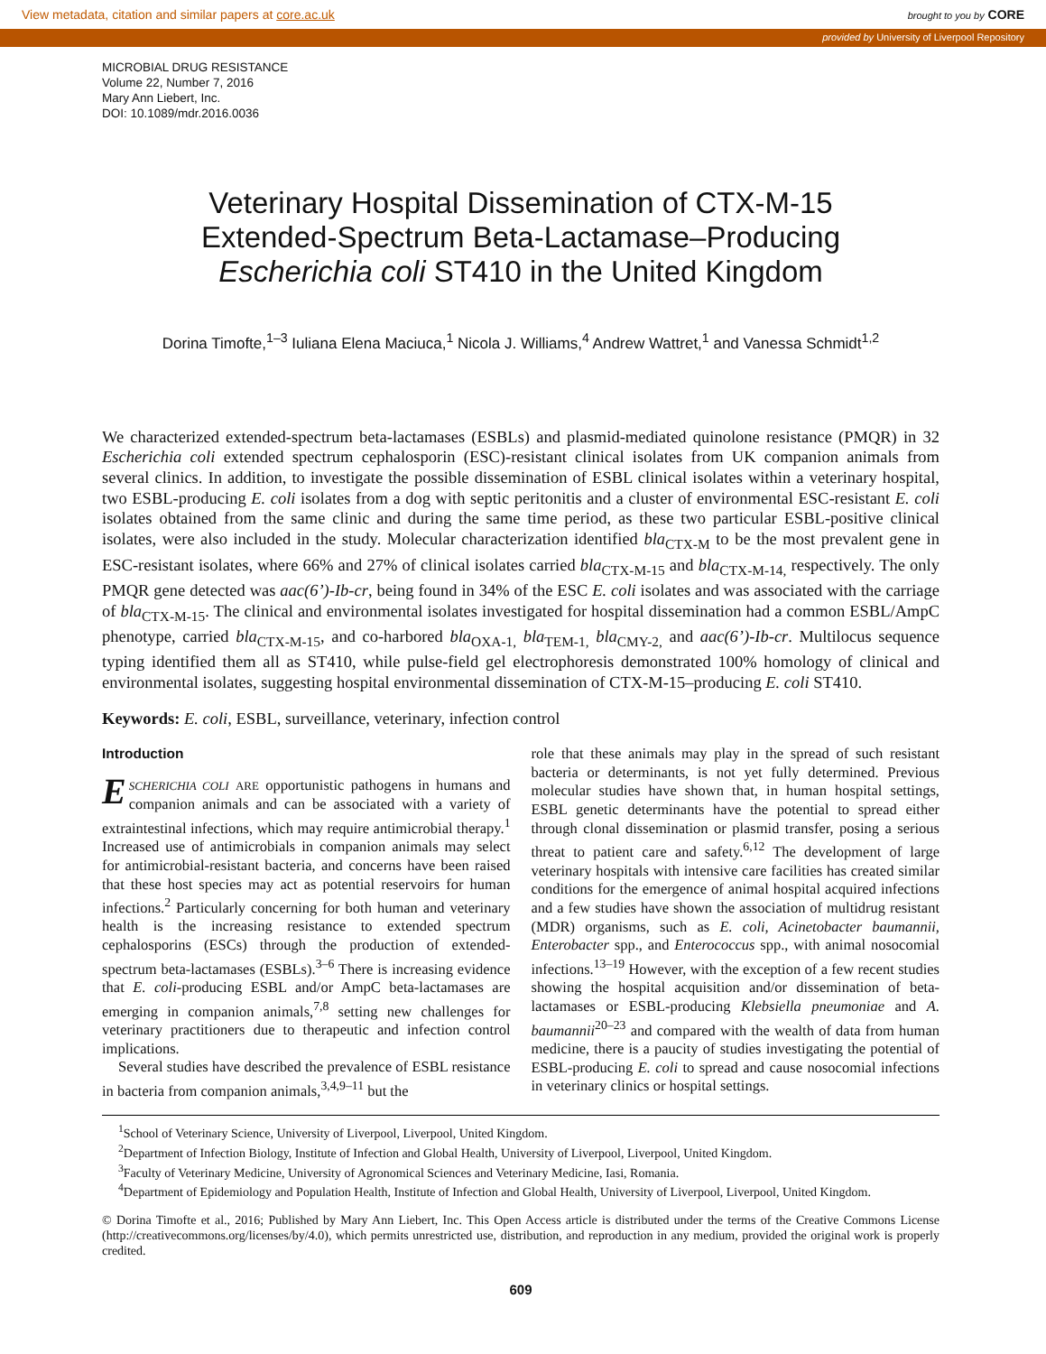View metadata, citation and similar papers at core.ac.uk brought to you by CORE
provided by University of Liverpool Repository
MICROBIAL DRUG RESISTANCE
Volume 22, Number 7, 2016
Mary Ann Liebert, Inc.
DOI: 10.1089/mdr.2016.0036
Veterinary Hospital Dissemination of CTX-M-15
Extended-Spectrum Beta-Lactamase–Producing
Escherichia coli ST410 in the United Kingdom
Dorina Timofte,<sup>1–3</sup> Iuliana Elena Maciuca,<sup>1</sup> Nicola J. Williams,<sup>4</sup> Andrew Wattret,<sup>1</sup> and Vanessa Schmidt<sup>1,2</sup>
We characterized extended-spectrum beta-lactamases (ESBLs) and plasmid-mediated quinolone resistance (PMQR) in 32 Escherichia coli extended spectrum cephalosporin (ESC)-resistant clinical isolates from UK companion animals from several clinics. In addition, to investigate the possible dissemination of ESBL clinical isolates within a veterinary hospital, two ESBL-producing E. coli isolates from a dog with septic peritonitis and a cluster of environmental ESC-resistant E. coli isolates obtained from the same clinic and during the same time period, as these two particular ESBL-positive clinical isolates, were also included in the study. Molecular characterization identified bla<sub>CTX-M</sub> to be the most prevalent gene in ESC-resistant isolates, where 66% and 27% of clinical isolates carried bla<sub>CTX-M-15</sub> and bla<sub>CTX-M-14,</sub> respectively. The only PMQR gene detected was aac(6’)-Ib-cr, being found in 34% of the ESC E. coli isolates and was associated with the carriage of bla<sub>CTX-M-15</sub>. The clinical and environmental isolates investigated for hospital dissemination had a common ESBL/AmpC phenotype, carried bla<sub>CTX-M-15</sub>, and co-harbored bla<sub>OXA-1,</sub> bla<sub>TEM-1,</sub> bla<sub>CMY-2,</sub> and aac(6’)-Ib-cr. Multilocus sequence typing identified them all as ST410, while pulse-field gel electrophoresis demonstrated 100% homology of clinical and environmental isolates, suggesting hospital environmental dissemination of CTX-M-15–producing E. coli ST410.
Keywords: E. coli, ESBL, surveillance, veterinary, infection control
Introduction
ESCHERICHIA COLI ARE opportunistic pathogens in humans and companion animals and can be associated with a variety of extraintestinal infections, which may require antimicrobial therapy.<sup>1</sup> Increased use of antimicrobials in companion animals may select for antimicrobial-resistant bacteria, and concerns have been raised that these host species may act as potential reservoirs for human infections.<sup>2</sup> Particularly concerning for both human and veterinary health is the increasing resistance to extended spectrum cephalosporins (ESCs) through the production of extended-spectrum beta-lactamases (ESBLs).<sup>3–6</sup> There is increasing evidence that E. coli-producing ESBL and/or AmpC beta-lactamases are emerging in companion animals,<sup>7,8</sup> setting new challenges for veterinary practitioners due to therapeutic and infection control implications.
Several studies have described the prevalence of ESBL resistance in bacteria from companion animals,<sup>3,4,9–11</sup> but the
role that these animals may play in the spread of such resistant bacteria or determinants, is not yet fully determined. Previous molecular studies have shown that, in human hospital settings, ESBL genetic determinants have the potential to spread either through clonal dissemination or plasmid transfer, posing a serious threat to patient care and safety.<sup>6,12</sup> The development of large veterinary hospitals with intensive care facilities has created similar conditions for the emergence of animal hospital acquired infections and a few studies have shown the association of multidrug resistant (MDR) organisms, such as E. coli, Acinetobacter baumannii, Enterobacter spp., and Enterococcus spp., with animal nosocomial infections.<sup>13–19</sup> However, with the exception of a few recent studies showing the hospital acquisition and/or dissemination of beta-lactamases or ESBL-producing Klebsiella pneumoniae and A. baumannii<sup>20–23</sup> and compared with the wealth of data from human medicine, there is a paucity of studies investigating the potential of ESBL-producing E. coli to spread and cause nosocomial infections in veterinary clinics or hospital settings.
<sup>1</sup> School of Veterinary Science, University of Liverpool, Liverpool, United Kingdom.
<sup>2</sup> Department of Infection Biology, Institute of Infection and Global Health, University of Liverpool, Liverpool, United Kingdom.
<sup>3</sup> Faculty of Veterinary Medicine, University of Agronomical Sciences and Veterinary Medicine, Iasi, Romania.
<sup>4</sup> Department of Epidemiology and Population Health, Institute of Infection and Global Health, University of Liverpool, Liverpool, United Kingdom.
© Dorina Timofte et al., 2016; Published by Mary Ann Liebert, Inc. This Open Access article is distributed under the terms of the Creative Commons License (http://creativecommons.org/licenses/by/4.0), which permits unrestricted use, distribution, and reproduction in any medium, provided the original work is properly credited.
609